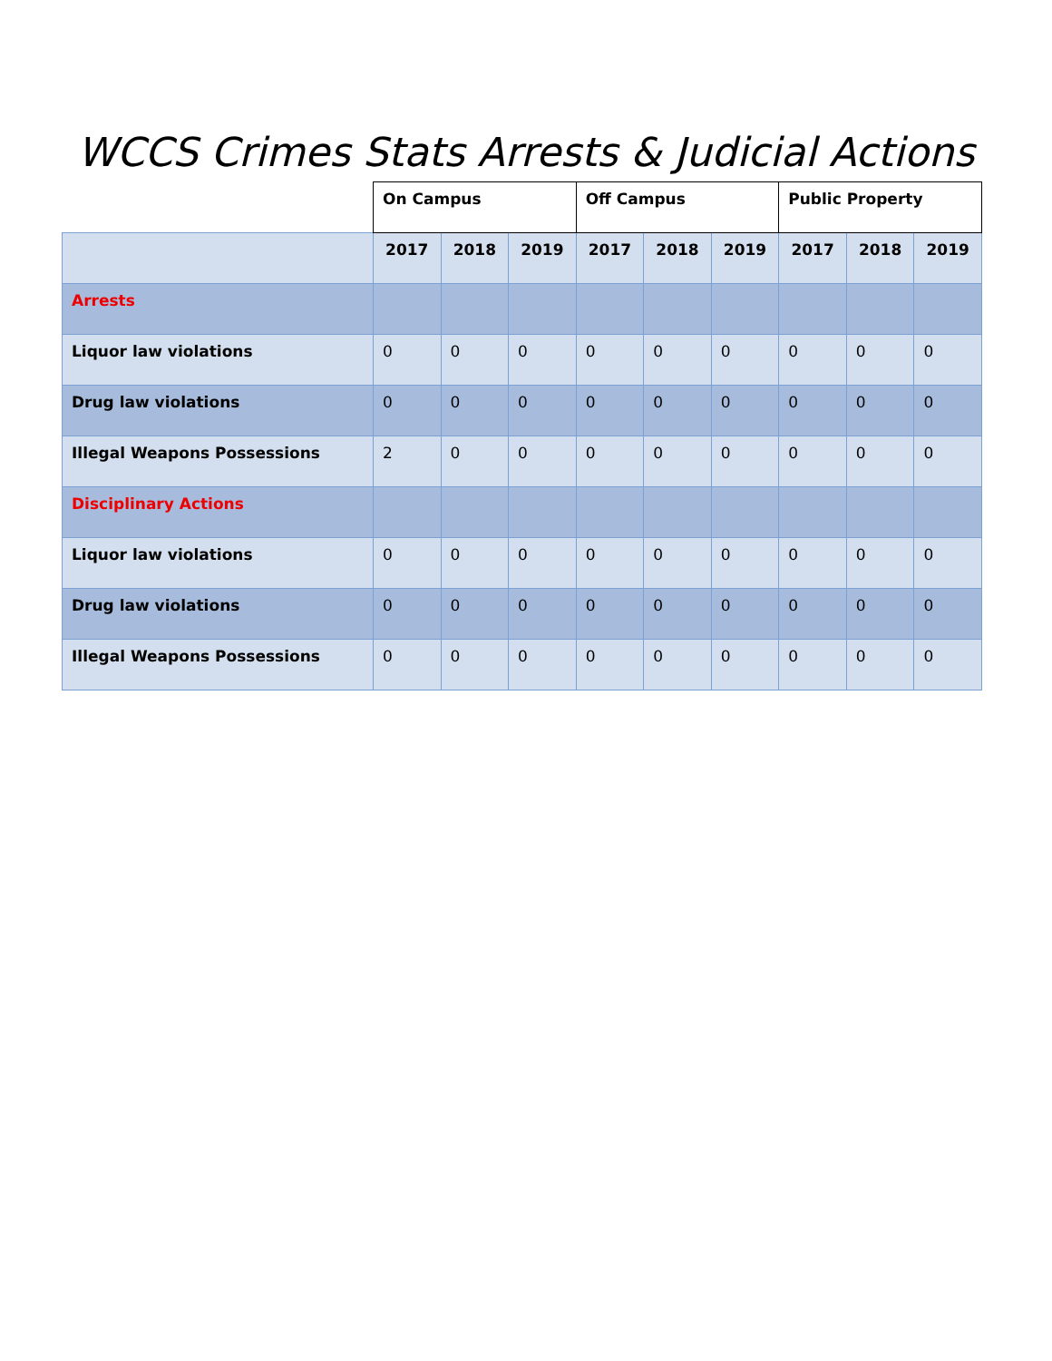WCCS Crimes Stats Arrests & Judicial Actions
| | On Campus | | | Off Campus | | | Public Property | | |
| --- | --- | --- | --- | --- | --- | --- | --- | --- | --- |
| | 2017 | 2018 | 2019 | 2017 | 2018 | 2019 | 2017 | 2018 | 2019 |
| Arrests | | | | | | | | | |
| Liquor law violations | 0 | 0 | 0 | 0 | 0 | 0 | 0 | 0 | 0 |
| Drug law violations | 0 | 0 | 0 | 0 | 0 | 0 | 0 | 0 | 0 |
| Illegal Weapons Possessions | 2 | 0 | 0 | 0 | 0 | 0 | 0 | 0 | 0 |
| Disciplinary Actions | | | | | | | | | |
| Liquor law violations | 0 | 0 | 0 | 0 | 0 | 0 | 0 | 0 | 0 |
| Drug law violations | 0 | 0 | 0 | 0 | 0 | 0 | 0 | 0 | 0 |
| Illegal Weapons Possessions | 0 | 0 | 0 | 0 | 0 | 0 | 0 | 0 | 0 |